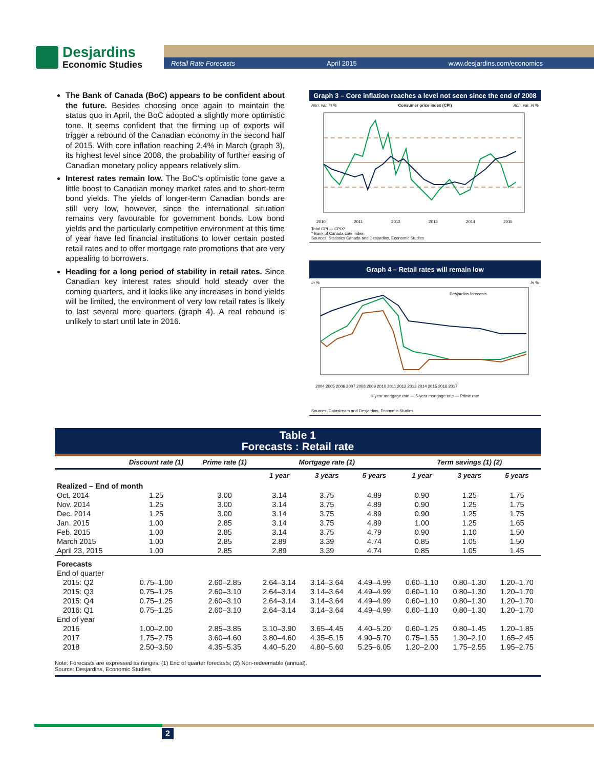Desjardins
Economic Studies
Retail Rate Forecasts April 2015 www.desjardins.com/economics
The Bank of Canada (BoC) appears to be confident about the future. Besides choosing once again to maintain the status quo in April, the BoC adopted a slightly more optimistic tone. It seems confident that the firming up of exports will trigger a rebound of the Canadian economy in the second half of 2015. With core inflation reaching 2.4% in March (graph 3), its highest level since 2008, the probability of further easing of Canadian monetary policy appears relatively slim.
Interest rates remain low. The BoC’s optimistic tone gave a little boost to Canadian money market rates and to short-term bond yields. The yields of longer-term Canadian bonds are still very low, however, since the international situation remains very favourable for government bonds. Low bond yields and the particularly competitive environment at this time of year have led financial institutions to lower certain posted retail rates and to offer mortgage rate promotions that are very appealing to borrowers.
Heading for a long period of stability in retail rates. Since Canadian key interest rates should hold steady over the coming quarters, and it looks like any increases in bond yields will be limited, the environment of very low retail rates is likely to last several more quarters (graph 4). A real rebound is unlikely to start until late in 2016.
Graph 3 – Core inflation reaches a level not seen since the end of 2008
Ann. var. in % Consumer price index (CPI) Ann. var. in %
2010
2011
2012
2013
2014
2015
Total CPI — CPIX*
* Bank of Canada core index.
Sources: Statistics Canada and Desjardins, Economic Studies
Graph 4 – Retail rates will remain low
In % In %
Desjardins forecasts
2004 2005 2006 2007 2008 2009 2010 2011 2012 2013 2014 2015 2016 2017
1-year mortgage rate — 5-year mortgage rate — Prime rate
Sources: Datastream and Desjardins, Economic Studies
Table 1
Forecasts : Retail rate
| | Discount rate (1) | Prime rate (1) | Mortgage rate (1) | | | Term savings (1) (2) | | |
| --- | --- | --- | --- | --- | --- | --- | --- | --- |
| | | | 1 year | 3 years | 5 years | 1 year | 3 years | 5 years |
| Realized – End of month | | | | | | | | |
| Oct. 2014 | 1.25 | 3.00 | 3.14 | 3.75 | 4.89 | 0.90 | 1.25 | 1.75 |
| Nov. 2014 | 1.25 | 3.00 | 3.14 | 3.75 | 4.89 | 0.90 | 1.25 | 1.75 |
| Dec. 2014 | 1.25 | 3.00 | 3.14 | 3.75 | 4.89 | 0.90 | 1.25 | 1.75 |
| Jan. 2015 | 1.00 | 2.85 | 3.14 | 3.75 | 4.89 | 1.00 | 1.25 | 1.65 |
| Feb. 2015 | 1.00 | 2.85 | 3.14 | 3.75 | 4.79 | 0.90 | 1.10 | 1.50 |
| March 2015 | 1.00 | 2.85 | 2.89 | 3.39 | 4.74 | 0.85 | 1.05 | 1.50 |
| April 23, 2015 | 1.00 | 2.85 | 2.89 | 3.39 | 4.74 | 0.85 | 1.05 | 1.45 |
| Forecasts | | | | | | | | |
| End of quarter | | | | | | | | |
| 2015: Q2 | 0.75–1.00 | 2.60–2.85 | 2.64–3.14 | 3.14–3.64 | 4.49–4.99 | 0.60–1.10 | 0.80–1.30 | 1.20–1.70 |
| 2015: Q3 | 0.75–1.25 | 2.60–3.10 | 2.64–3.14 | 3.14–3.64 | 4.49–4.99 | 0.60–1.10 | 0.80–1.30 | 1.20–1.70 |
| 2015: Q4 | 0.75–1.25 | 2.60–3.10 | 2.64–3.14 | 3.14–3.64 | 4.49–4.99 | 0.60–1.10 | 0.80–1.30 | 1.20–1.70 |
| 2016: Q1 | 0.75–1.25 | 2.60–3.10 | 2.64–3.14 | 3.14–3.64 | 4.49–4.99 | 0.60–1.10 | 0.80–1.30 | 1.20–1.70 |
| End of year | | | | | | | | |
| 2016 | 1.00–2.00 | 2.85–3.85 | 3.10–3.90 | 3.65–4.45 | 4.40–5.20 | 0.60–1.25 | 0.80–1.45 | 1.20–1.85 |
| 2017 | 1.75–2.75 | 3.60–4.60 | 3.80–4.60 | 4.35–5.15 | 4.90–5.70 | 0.75–1.55 | 1.30–2.10 | 1.65–2.45 |
| 2018 | 2.50–3.50 | 4.35–5.35 | 4.40–5.20 | 4.80–5.60 | 5.25–6.05 | 1.20–2.00 | 1.75–2.55 | 1.95–2.75 |
Note: Forecasts are expressed as ranges. (1) End of quarter forecasts; (2) Non-redeemable (annual).
Source: Desjardins, Economic Studies
2